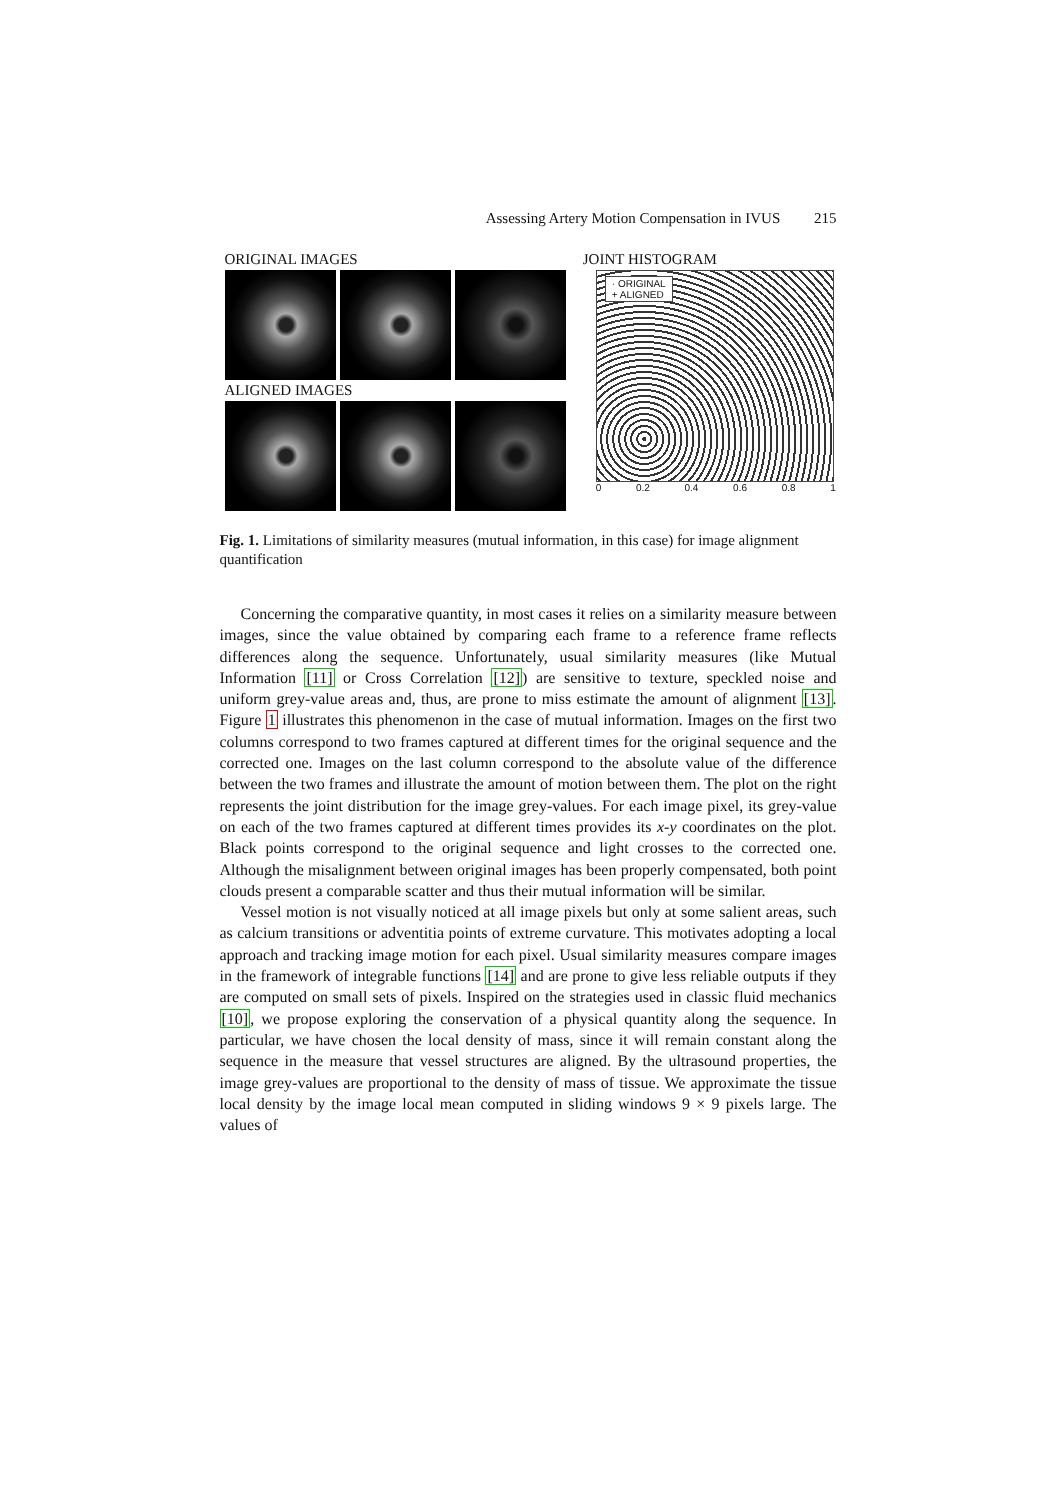Assessing Artery Motion Compensation in IVUS 215
ORIGINAL IMAGES
ALIGNED IMAGES
JOINT HISTOGRAM
· ORIGINAL
+ ALIGNED
0 0.2 0.4 0.6 0.8 1
Fig. 1. Limitations of similarity measures (mutual information, in this case) for image alignment quantification
Concerning the comparative quantity, in most cases it relies on a similarity measure between images, since the value obtained by comparing each frame to a reference frame reflects differences along the sequence. Unfortunately, usual similarity measures (like Mutual Information [11] or Cross Correlation [12]) are sensitive to texture, speckled noise and uniform grey-value areas and, thus, are prone to miss estimate the amount of alignment [13]. Figure 1 illustrates this phenomenon in the case of mutual information. Images on the first two columns correspond to two frames captured at different times for the original sequence and the corrected one. Images on the last column correspond to the absolute value of the difference between the two frames and illustrate the amount of motion between them. The plot on the right represents the joint distribution for the image grey-values. For each image pixel, its grey-value on each of the two frames captured at different times provides its x-y coordinates on the plot. Black points correspond to the original sequence and light crosses to the corrected one. Although the misalignment between original images has been properly compensated, both point clouds present a comparable scatter and thus their mutual information will be similar.
Vessel motion is not visually noticed at all image pixels but only at some salient areas, such as calcium transitions or adventitia points of extreme curvature. This motivates adopting a local approach and tracking image motion for each pixel. Usual similarity measures compare images in the framework of integrable functions [14] and are prone to give less reliable outputs if they are computed on small sets of pixels. Inspired on the strategies used in classic fluid mechanics [10], we propose exploring the conservation of a physical quantity along the sequence. In particular, we have chosen the local density of mass, since it will remain constant along the sequence in the measure that vessel structures are aligned. By the ultrasound properties, the image grey-values are proportional to the density of mass of tissue. We approximate the tissue local density by the image local mean computed in sliding windows 9 × 9 pixels large. The values of